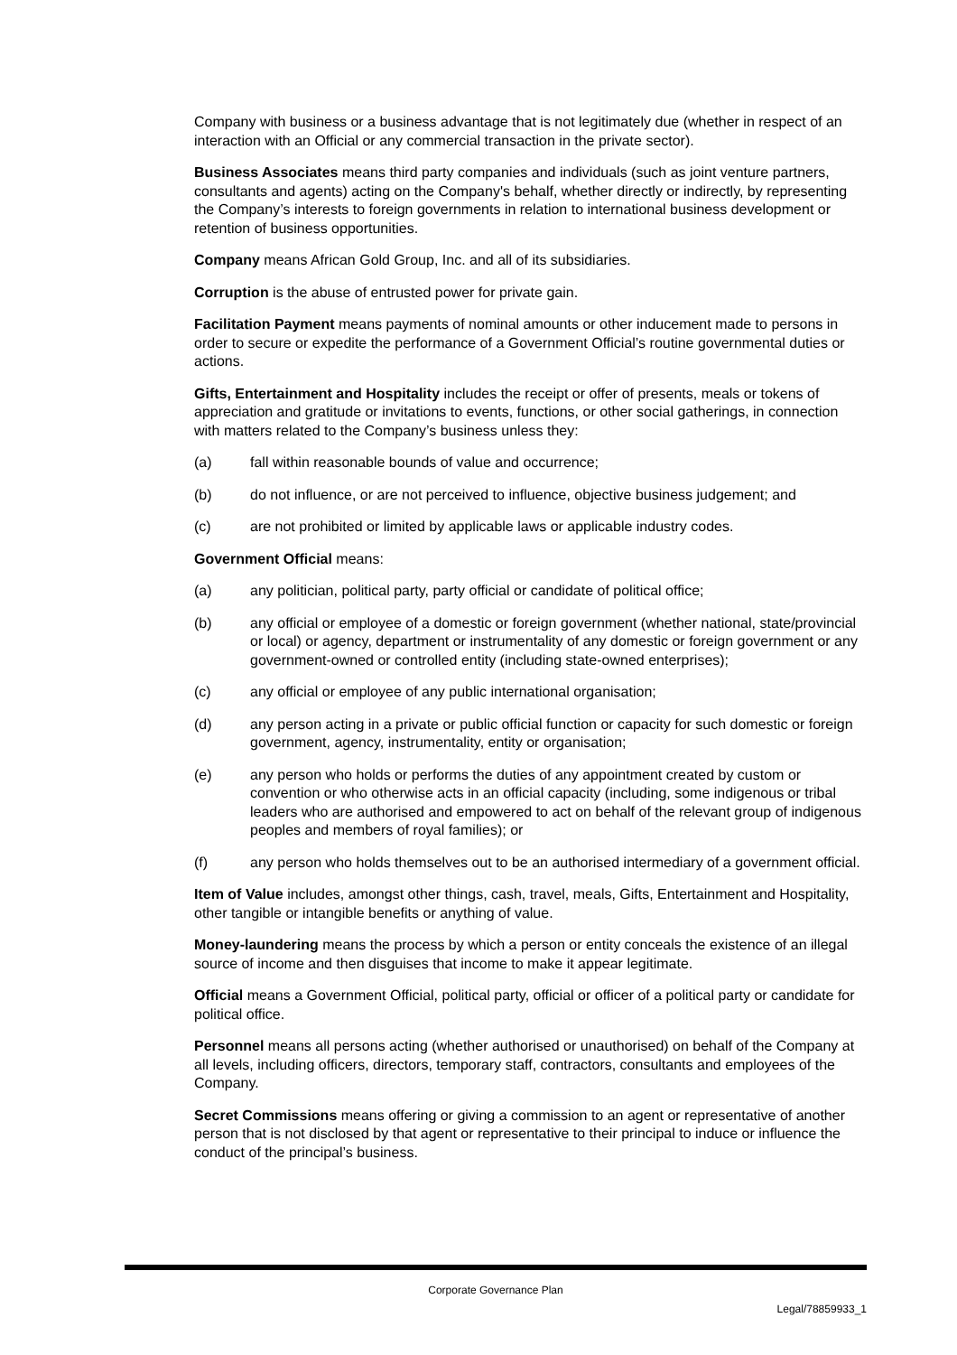Company with business or a business advantage that is not legitimately due (whether in respect of an interaction with an Official or any commercial transaction in the private sector).
Business Associates means third party companies and individuals (such as joint venture partners, consultants and agents) acting on the Company's behalf, whether directly or indirectly, by representing the Company’s interests to foreign governments in relation to international business development or retention of business opportunities.
Company means African Gold Group, Inc. and all of its subsidiaries.
Corruption is the abuse of entrusted power for private gain.
Facilitation Payment means payments of nominal amounts or other inducement made to persons in order to secure or expedite the performance of a Government Official’s routine governmental duties or actions.
Gifts, Entertainment and Hospitality includes the receipt or offer of presents, meals or tokens of appreciation and gratitude or invitations to events, functions, or other social gatherings, in connection with matters related to the Company’s business unless they:
(a) fall within reasonable bounds of value and occurrence;
(b) do not influence, or are not perceived to influence, objective business judgement; and
(c) are not prohibited or limited by applicable laws or applicable industry codes.
Government Official means:
(a) any politician, political party, party official or candidate of political office;
(b) any official or employee of a domestic or foreign government (whether national, state/provincial or local) or agency, department or instrumentality of any domestic or foreign government or any government-owned or controlled entity (including state-owned enterprises);
(c) any official or employee of any public international organisation;
(d) any person acting in a private or public official function or capacity for such domestic or foreign government, agency, instrumentality, entity or organisation;
(e) any person who holds or performs the duties of any appointment created by custom or convention or who otherwise acts in an official capacity (including, some indigenous or tribal leaders who are authorised and empowered to act on behalf of the relevant group of indigenous peoples and members of royal families); or
(f) any person who holds themselves out to be an authorised intermediary of a government official.
Item of Value includes, amongst other things, cash, travel, meals, Gifts, Entertainment and Hospitality, other tangible or intangible benefits or anything of value.
Money-laundering means the process by which a person or entity conceals the existence of an illegal source of income and then disguises that income to make it appear legitimate.
Official means a Government Official, political party, official or officer of a political party or candidate for political office.
Personnel means all persons acting (whether authorised or unauthorised) on behalf of the Company at all levels, including officers, directors, temporary staff, contractors, consultants and employees of the Company.
Secret Commissions means offering or giving a commission to an agent or representative of another person that is not disclosed by that agent or representative to their principal to induce or influence the conduct of the principal’s business.
Corporate Governance Plan
Legal/78859933_1